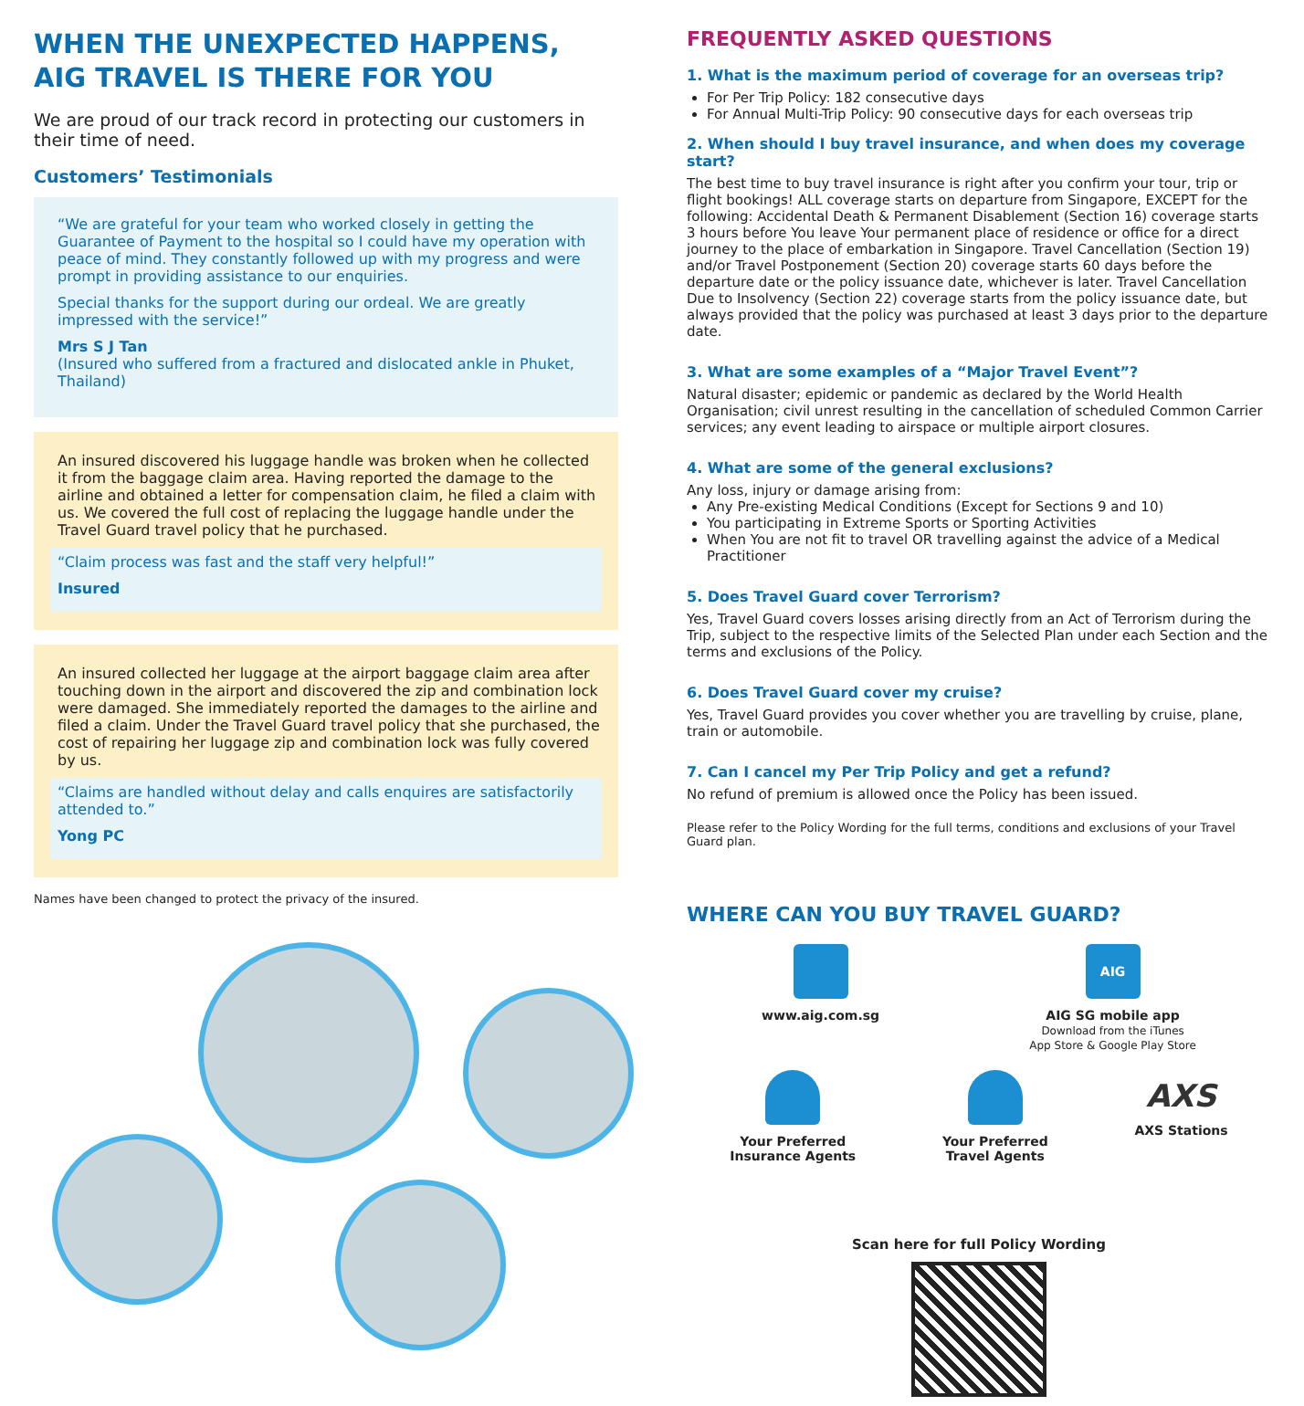WHEN THE UNEXPECTED HAPPENS,
AIG TRAVEL IS THERE FOR YOU
We are proud of our track record in protecting our customers in their time of need.
Customers’ Testimonials
“We are grateful for your team who worked closely in getting the Guarantee of Payment to the hospital so I could have my operation with peace of mind. They constantly followed up with my progress and were prompt in providing assistance to our enquiries.
Special thanks for the support during our ordeal. We are greatly impressed with the service!”
Mrs S J Tan
(Insured who suffered from a fractured and dislocated ankle in Phuket, Thailand)
An insured discovered his luggage handle was broken when he collected it from the baggage claim area. Having reported the damage to the airline and obtained a letter for compensation claim, he filed a claim with us. We covered the full cost of replacing the luggage handle under the Travel Guard travel policy that he purchased.
“Claim process was fast and the staff very helpful!”
Insured
An insured collected her luggage at the airport baggage claim area after touching down in the airport and discovered the zip and combination lock were damaged. She immediately reported the damages to the airline and filed a claim. Under the Travel Guard travel policy that she purchased, the cost of repairing her luggage zip and combination lock was fully covered by us.
“Claims are handled without delay and calls enquires are satisfactorily attended to.”
Yong PC
Names have been changed to protect the privacy of the insured.
FREQUENTLY ASKED QUESTIONS
1. What is the maximum period of coverage for an overseas trip?
For Per Trip Policy: 182 consecutive days
For Annual Multi-Trip Policy: 90 consecutive days for each overseas trip
2. When should I buy travel insurance, and when does my coverage start?
The best time to buy travel insurance is right after you confirm your tour, trip or flight bookings! ALL coverage starts on departure from Singapore, EXCEPT for the following: Accidental Death & Permanent Disablement (Section 16) coverage starts 3 hours before You leave Your permanent place of residence or office for a direct journey to the place of embarkation in Singapore. Travel Cancellation (Section 19) and/or Travel Postponement (Section 20) coverage starts 60 days before the departure date or the policy issuance date, whichever is later. Travel Cancellation Due to Insolvency (Section 22) coverage starts from the policy issuance date, but always provided that the policy was purchased at least 3 days prior to the departure date.
3. What are some examples of a “Major Travel Event”?
Natural disaster; epidemic or pandemic as declared by the World Health Organisation; civil unrest resulting in the cancellation of scheduled Common Carrier services; any event leading to airspace or multiple airport closures.
4. What are some of the general exclusions?
Any loss, injury or damage arising from:
Any Pre-existing Medical Conditions (Except for Sections 9 and 10)
You participating in Extreme Sports or Sporting Activities
When You are not fit to travel OR travelling against the advice of a Medical Practitioner
5. Does Travel Guard cover Terrorism?
Yes, Travel Guard covers losses arising directly from an Act of Terrorism during the Trip, subject to the respective limits of the Selected Plan under each Section and the terms and exclusions of the Policy.
6. Does Travel Guard cover my cruise?
Yes, Travel Guard provides you cover whether you are travelling by cruise, plane, train or automobile.
7. Can I cancel my Per Trip Policy and get a refund?
No refund of premium is allowed once the Policy has been issued.
Please refer to the Policy Wording for the full terms, conditions and exclusions of your Travel Guard plan.
WHERE CAN YOU BUY TRAVEL GUARD?
www.aig.com.sg
AIG
AIG SG mobile app
Download from the iTunes
App Store & Google Play Store
Your Preferred
Insurance Agents
Your Preferred
Travel Agents
AXS
AXS Stations
Scan here for full Policy Wording